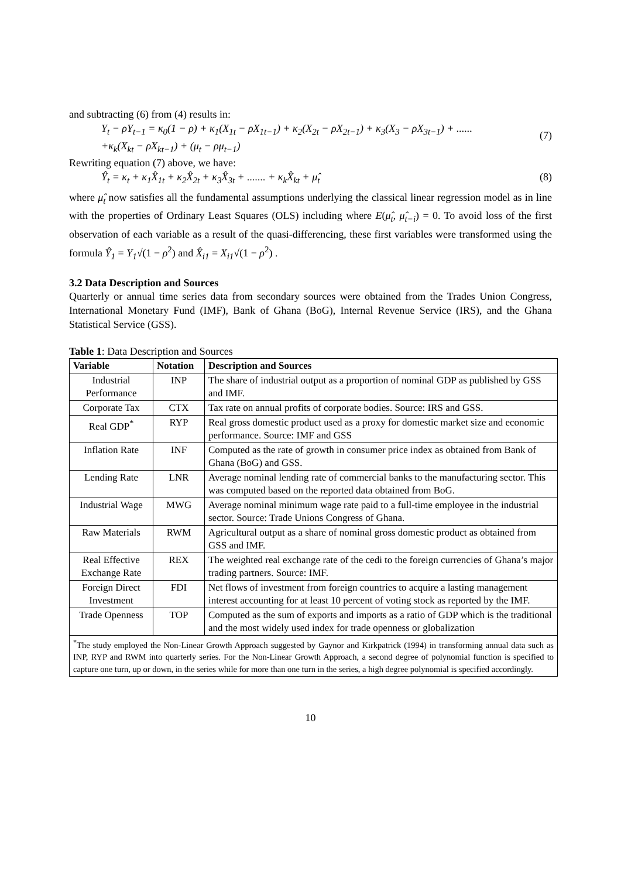and subtracting (6) from (4) results in:
Y<sub>t</sub> − ρY<sub>t−1</sub> = κ<sub>0</sub>(1 − ρ) + κ<sub>1</sub>(X<sub>1t</sub> − ρX<sub>1t−1</sub>) + κ<sub>2</sub>(X<sub>2t</sub> − ρX<sub>2t−1</sub>) + κ<sub>3</sub>(X<sub>3</sub> − ρX<sub>3t−1</sub>) + ......
+κ<sub>k</sub>(X<sub>kt</sub> − ρX<sub>kt−1</sub>) + (μ<sub>t</sub> − ρμ<sub>t−1</sub>)
(7)
Rewriting equation (7) above, we have:
Ŷ<sub>t</sub> = κ<sub>t</sub> + κ<sub>1</sub>X̂<sub>1t</sub> + κ<sub>2</sub>X̂<sub>2t</sub> + κ<sub>3</sub>X̂<sub>3t</sub> + ....... + κ<sub>k</sub>X̂<sub>kt</sub> + μ̂<sub>t</sub>
(8)
where μ̂<sub>t</sub> now satisfies all the fundamental assumptions underlying the classical linear regression model as in line with the properties of Ordinary Least Squares (OLS) including where E(μ̂<sub>t</sub>, μ̂<sub>t−i</sub>) = 0. To avoid loss of the first observation of each variable as a result of the quasi-differencing, these first variables were transformed using the formula Ŷ<sub>1</sub> = Y<sub>1</sub>√(1 − ρ<sup>2</sup>) and X̂<sub>i1</sub> = X<sub>i1</sub>√(1 − ρ<sup>2</sup>) .
3.2 Data Description and Sources
Quarterly or annual time series data from secondary sources were obtained from the Trades Union Congress, International Monetary Fund (IMF), Bank of Ghana (BoG), Internal Revenue Service (IRS), and the Ghana Statistical Service (GSS).
Table 1: Data Description and Sources
| Variable | Notation | Description and Sources |
| --- | --- | --- |
| Industrial Performance | INP | The share of industrial output as a proportion of nominal GDP as published by GSS and IMF. |
| Corporate Tax | CTX | Tax rate on annual profits of corporate bodies. Source: IRS and GSS. |
| Real GDP<sup>*</sup> | RYP | Real gross domestic product used as a proxy for domestic market size and economic performance. Source: IMF and GSS |
| Inflation Rate | INF | Computed as the rate of growth in consumer price index as obtained from Bank of Ghana (BoG) and GSS. |
| Lending Rate | LNR | Average nominal lending rate of commercial banks to the manufacturing sector. This was computed based on the reported data obtained from BoG. |
| Industrial Wage | MWG | Average nominal minimum wage rate paid to a full-time employee in the industrial sector. Source: Trade Unions Congress of Ghana. |
| Raw Materials | RWM | Agricultural output as a share of nominal gross domestic product as obtained from GSS and IMF. |
| Real Effective Exchange Rate | REX | The weighted real exchange rate of the cedi to the foreign currencies of Ghana’s major trading partners. Source: IMF. |
| Foreign Direct Investment | FDI | Net flows of investment from foreign countries to acquire a lasting management interest accounting for at least 10 percent of voting stock as reported by the IMF. |
| Trade Openness | TOP | Computed as the sum of exports and imports as a ratio of GDP which is the traditional and the most widely used index for trade openness or globalization |
| <sup>*</sup> The study employed the Non-Linear Growth Approach suggested by Gaynor and Kirkpatrick (1994) in transforming annual data such as INP, RYP and RWM into quarterly series. For the Non-Linear Growth Approach, a second degree of polynomial function is specified to capture one turn, up or down, in the series while for more than one turn in the series, a high degree polynomial is specified accordingly. | | |
10